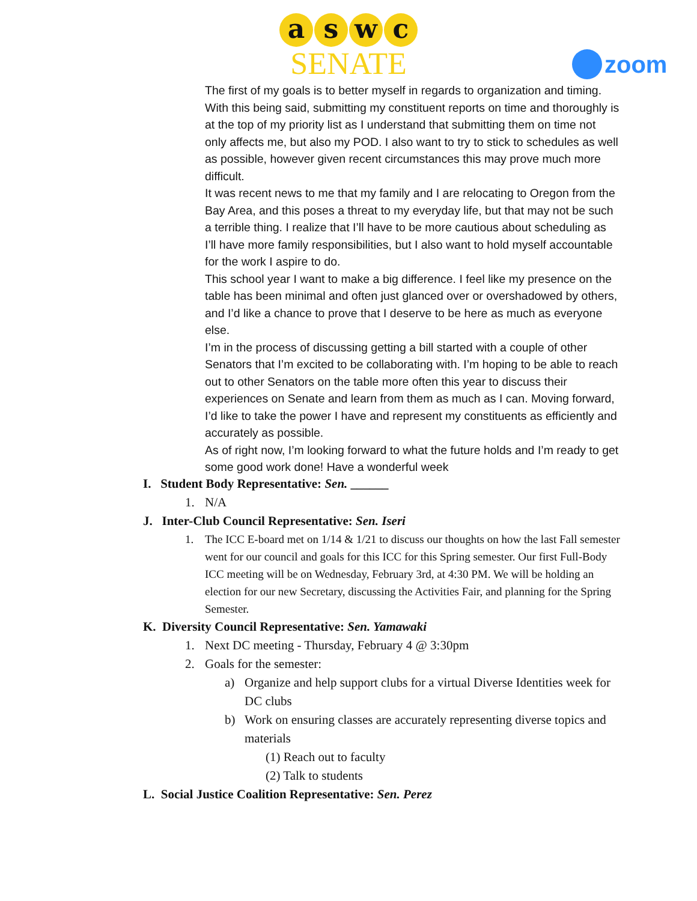aswc
SENATE
zoom
The first of my goals is to better myself in regards to organization and timing. With this being said, submitting my constituent reports on time and thoroughly is at the top of my priority list as I understand that submitting them on time not only affects me, but also my POD. I also want to try to stick to schedules as well as possible, however given recent circumstances this may prove much more difficult.
It was recent news to me that my family and I are relocating to Oregon from the Bay Area, and this poses a threat to my everyday life, but that may not be such a terrible thing. I realize that I’ll have to be more cautious about scheduling as I’ll have more family responsibilities, but I also want to hold myself accountable for the work I aspire to do.
This school year I want to make a big difference. I feel like my presence on the table has been minimal and often just glanced over or overshadowed by others, and I’d like a chance to prove that I deserve to be here as much as everyone else.
I’m in the process of discussing getting a bill started with a couple of other Senators that I’m excited to be collaborating with. I’m hoping to be able to reach out to other Senators on the table more often this year to discuss their experiences on Senate and learn from them as much as I can. Moving forward, I’d like to take the power I have and represent my constituents as efficiently and accurately as possible.
As of right now, I’m looking forward to what the future holds and I’m ready to get some good work done! Have a wonderful week
I. Student Body Representative: Sen. ______
1. N/A
J. Inter-Club Council Representative: Sen. Iseri
1. The ICC E-board met on 1/14 & 1/21 to discuss our thoughts on how the last Fall semester went for our council and goals for this ICC for this Spring semester. Our first Full-Body ICC meeting will be on Wednesday, February 3rd, at 4:30 PM. We will be holding an election for our new Secretary, discussing the Activities Fair, and planning for the Spring Semester.
K. Diversity Council Representative: Sen. Yamawaki
1. Next DC meeting - Thursday, February 4 @ 3:30pm
2. Goals for the semester:
a) Organize and help support clubs for a virtual Diverse Identities week for DC clubs
b) Work on ensuring classes are accurately representing diverse topics and materials
(1) Reach out to faculty
(2) Talk to students
L. Social Justice Coalition Representative: Sen. Perez